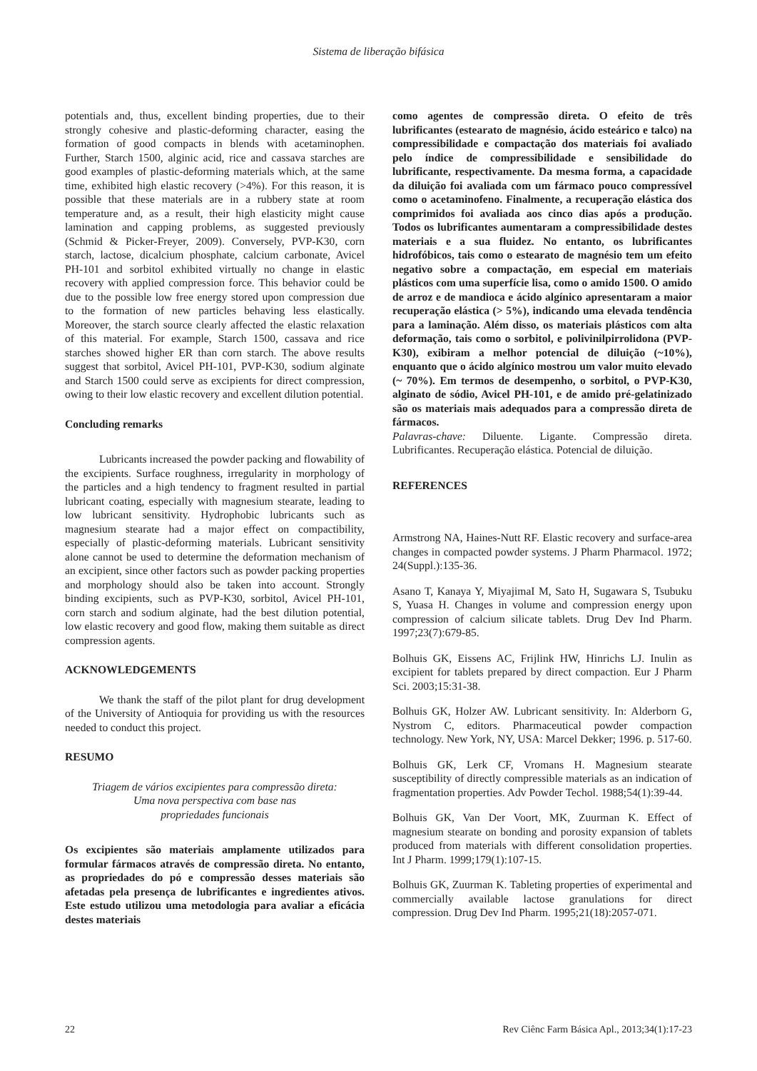Sistema de liberação bifásica
potentials and, thus, excellent binding properties, due to their strongly cohesive and plastic-deforming character, easing the formation of good compacts in blends with acetaminophen. Further, Starch 1500, alginic acid, rice and cassava starches are good examples of plastic-deforming materials which, at the same time, exhibited high elastic recovery (>4%). For this reason, it is possible that these materials are in a rubbery state at room temperature and, as a result, their high elasticity might cause lamination and capping problems, as suggested previously (Schmid & Picker-Freyer, 2009). Conversely, PVP-K30, corn starch, lactose, dicalcium phosphate, calcium carbonate, Avicel PH-101 and sorbitol exhibited virtually no change in elastic recovery with applied compression force. This behavior could be due to the possible low free energy stored upon compression due to the formation of new particles behaving less elastically. Moreover, the starch source clearly affected the elastic relaxation of this material. For example, Starch 1500, cassava and rice starches showed higher ER than corn starch. The above results suggest that sorbitol, Avicel PH-101, PVP-K30, sodium alginate and Starch 1500 could serve as excipients for direct compression, owing to their low elastic recovery and excellent dilution potential.
Concluding remarks
Lubricants increased the powder packing and flowability of the excipients. Surface roughness, irregularity in morphology of the particles and a high tendency to fragment resulted in partial lubricant coating, especially with magnesium stearate, leading to low lubricant sensitivity. Hydrophobic lubricants such as magnesium stearate had a major effect on compactibility, especially of plastic-deforming materials. Lubricant sensitivity alone cannot be used to determine the deformation mechanism of an excipient, since other factors such as powder packing properties and morphology should also be taken into account. Strongly binding excipients, such as PVP-K30, sorbitol, Avicel PH-101, corn starch and sodium alginate, had the best dilution potential, low elastic recovery and good flow, making them suitable as direct compression agents.
ACKNOWLEDGEMENTS
We thank the staff of the pilot plant for drug development of the University of Antioquia for providing us with the resources needed to conduct this project.
RESUMO
Triagem de vários excipientes para compressão direta:
Uma nova perspectiva com base nas
propriedades funcionais
Os excipientes são materiais amplamente utilizados para formular fármacos através de compressão direta. No entanto, as propriedades do pó e compressão desses materiais são afetadas pela presença de lubrificantes e ingredientes ativos. Este estudo utilizou uma metodologia para avaliar a eficácia destes materiais
como agentes de compressão direta. O efeito de três lubrificantes (estearato de magnésio, ácido esteárico e talco) na compressibilidade e compactação dos materiais foi avaliado pelo índice de compressibilidade e sensibilidade do lubrificante, respectivamente. Da mesma forma, a capacidade da diluição foi avaliada com um fármaco pouco compressível como o acetaminofeno. Finalmente, a recuperação elástica dos comprimidos foi avaliada aos cinco dias após a produção. Todos os lubrificantes aumentaram a compressibilidade destes materiais e a sua fluidez. No entanto, os lubrificantes hidrofóbicos, tais como o estearato de magnésio tem um efeito negativo sobre a compactação, em especial em materiais plásticos com uma superfície lisa, como o amido 1500. O amido de arroz e de mandioca e ácido algínico apresentaram a maior recuperação elástica (> 5%), indicando uma elevada tendência para a laminação. Além disso, os materiais plásticos com alta deformação, tais como o sorbitol, e polivinilpirrolidona (PVP-K30), exibiram a melhor potencial de diluição (~10%), enquanto que o ácido algínico mostrou um valor muito elevado (~ 70%). Em termos de desempenho, o sorbitol, o PVP-K30, alginato de sódio, Avicel PH-101, e de amido pré-gelatinizado são os materiais mais adequados para a compressão direta de fármacos.
Palavras-chave: Diluente. Ligante. Compressão direta. Lubrificantes. Recuperação elástica. Potencial de diluição.
REFERENCES
Armstrong NA, Haines-Nutt RF. Elastic recovery and surface-area changes in compacted powder systems. J Pharm Pharmacol. 1972; 24(Suppl.):135-36.
Asano T, Kanaya Y, MiyajimaI M, Sato H, Sugawara S, Tsubuku S, Yuasa H. Changes in volume and compression energy upon compression of calcium silicate tablets. Drug Dev Ind Pharm. 1997;23(7):679-85.
Bolhuis GK, Eissens AC, Frijlink HW, Hinrichs LJ. Inulin as excipient for tablets prepared by direct compaction. Eur J Pharm Sci. 2003;15:31-38.
Bolhuis GK, Holzer AW. Lubricant sensitivity. In: Alderborn G, Nystrom C, editors. Pharmaceutical powder compaction technology. New York, NY, USA: Marcel Dekker; 1996. p. 517-60.
Bolhuis GK, Lerk CF, Vromans H. Magnesium stearate susceptibility of directly compressible materials as an indication of fragmentation properties. Adv Powder Techol. 1988;54(1):39-44.
Bolhuis GK, Van Der Voort, MK, Zuurman K. Effect of magnesium stearate on bonding and porosity expansion of tablets produced from materials with different consolidation properties. Int J Pharm. 1999;179(1):107-15.
Bolhuis GK, Zuurman K. Tableting properties of experimental and commercially available lactose granulations for direct compression. Drug Dev Ind Pharm. 1995;21(18):2057-071.
22 Rev Ciênc Farm Básica Apl., 2013;34(1):17-23